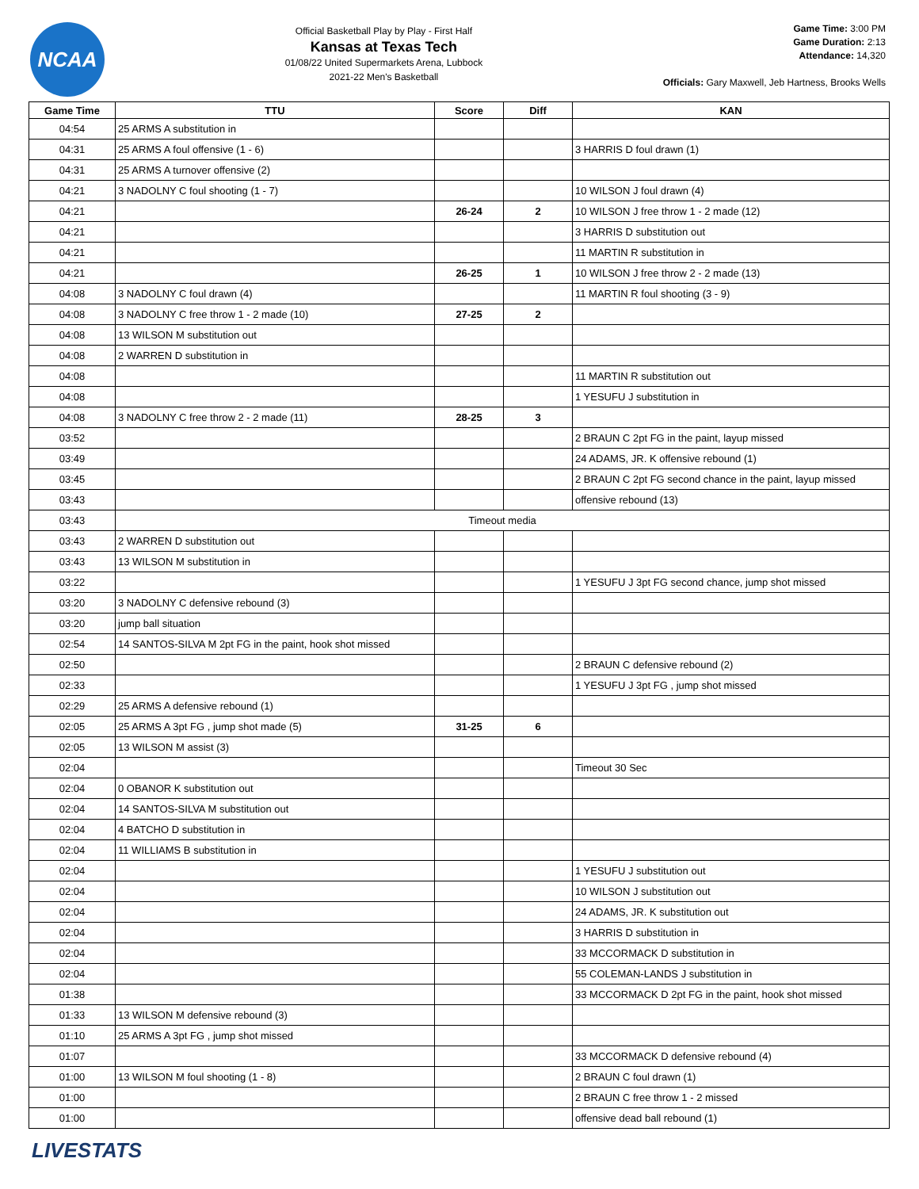NCAA
Official Basketball Play by Play - First Half
Kansas at Texas Tech
01/08/22 United Supermarkets Arena, Lubbock
2021-22 Men's Basketball
Game Time: 3:00 PM
Game Duration: 2:13
Attendance: 14,320
Officials: Gary Maxwell, Jeb Hartness, Brooks Wells
| Game Time | TTU | Score | Diff | KAN |
| --- | --- | --- | --- | --- |
| 04:54 | 25 ARMS A substitution in | | | |
| 04:31 | 25 ARMS A foul offensive (1 - 6) | | | 3 HARRIS D foul drawn (1) |
| 04:31 | 25 ARMS A turnover offensive (2) | | | |
| 04:21 | 3 NADOLNY C foul shooting (1 - 7) | | | 10 WILSON J foul drawn (4) |
| 04:21 | | 26-24 | 2 | 10 WILSON J free throw 1 - 2 made (12) |
| 04:21 | | | | 3 HARRIS D substitution out |
| 04:21 | | | | 11 MARTIN R substitution in |
| 04:21 | | 26-25 | 1 | 10 WILSON J free throw 2 - 2 made (13) |
| 04:08 | 3 NADOLNY C foul drawn (4) | | | 11 MARTIN R foul shooting (3 - 9) |
| 04:08 | 3 NADOLNY C free throw 1 - 2 made (10) | 27-25 | 2 | |
| 04:08 | 13 WILSON M substitution out | | | |
| 04:08 | 2 WARREN D substitution in | | | |
| 04:08 | | | | 11 MARTIN R substitution out |
| 04:08 | | | | 1 YESUFU J substitution in |
| 04:08 | 3 NADOLNY C free throw 2 - 2 made (11) | 28-25 | 3 | |
| 03:52 | | | | 2 BRAUN C 2pt FG in the paint, layup missed |
| 03:49 | | | | 24 ADAMS, JR. K offensive rebound (1) |
| 03:45 | | | | 2 BRAUN C 2pt FG second chance in the paint, layup missed |
| 03:43 | | | | offensive rebound (13) |
| 03:43 | Timeout media | | | |
| 03:43 | 2 WARREN D substitution out | | | |
| 03:43 | 13 WILSON M substitution in | | | |
| 03:22 | | | | 1 YESUFU J 3pt FG second chance, jump shot missed |
| 03:20 | 3 NADOLNY C defensive rebound (3) | | | |
| 03:20 | jump ball situation | | | |
| 02:54 | 14 SANTOS-SILVA M 2pt FG in the paint, hook shot missed | | | |
| 02:50 | | | | 2 BRAUN C defensive rebound (2) |
| 02:33 | | | | 1 YESUFU J 3pt FG , jump shot missed |
| 02:29 | 25 ARMS A defensive rebound (1) | | | |
| 02:05 | 25 ARMS A 3pt FG , jump shot made (5) | 31-25 | 6 | |
| 02:05 | 13 WILSON M assist (3) | | | |
| 02:04 | | | | Timeout 30 Sec |
| 02:04 | 0 OBANOR K substitution out | | | |
| 02:04 | 14 SANTOS-SILVA M substitution out | | | |
| 02:04 | 4 BATCHO D substitution in | | | |
| 02:04 | 11 WILLIAMS B substitution in | | | |
| 02:04 | | | | 1 YESUFU J substitution out |
| 02:04 | | | | 10 WILSON J substitution out |
| 02:04 | | | | 24 ADAMS, JR. K substitution out |
| 02:04 | | | | 3 HARRIS D substitution in |
| 02:04 | | | | 33 MCCORMACK D substitution in |
| 02:04 | | | | 55 COLEMAN-LANDS J substitution in |
| 01:38 | | | | 33 MCCORMACK D 2pt FG in the paint, hook shot missed |
| 01:33 | 13 WILSON M defensive rebound (3) | | | |
| 01:10 | 25 ARMS A 3pt FG , jump shot missed | | | |
| 01:07 | | | | 33 MCCORMACK D defensive rebound (4) |
| 01:00 | 13 WILSON M foul shooting (1 - 8) | | | 2 BRAUN C foul drawn (1) |
| 01:00 | | | | 2 BRAUN C free throw 1 - 2 missed |
| 01:00 | | | | offensive dead ball rebound (1) |
LIVESTATS